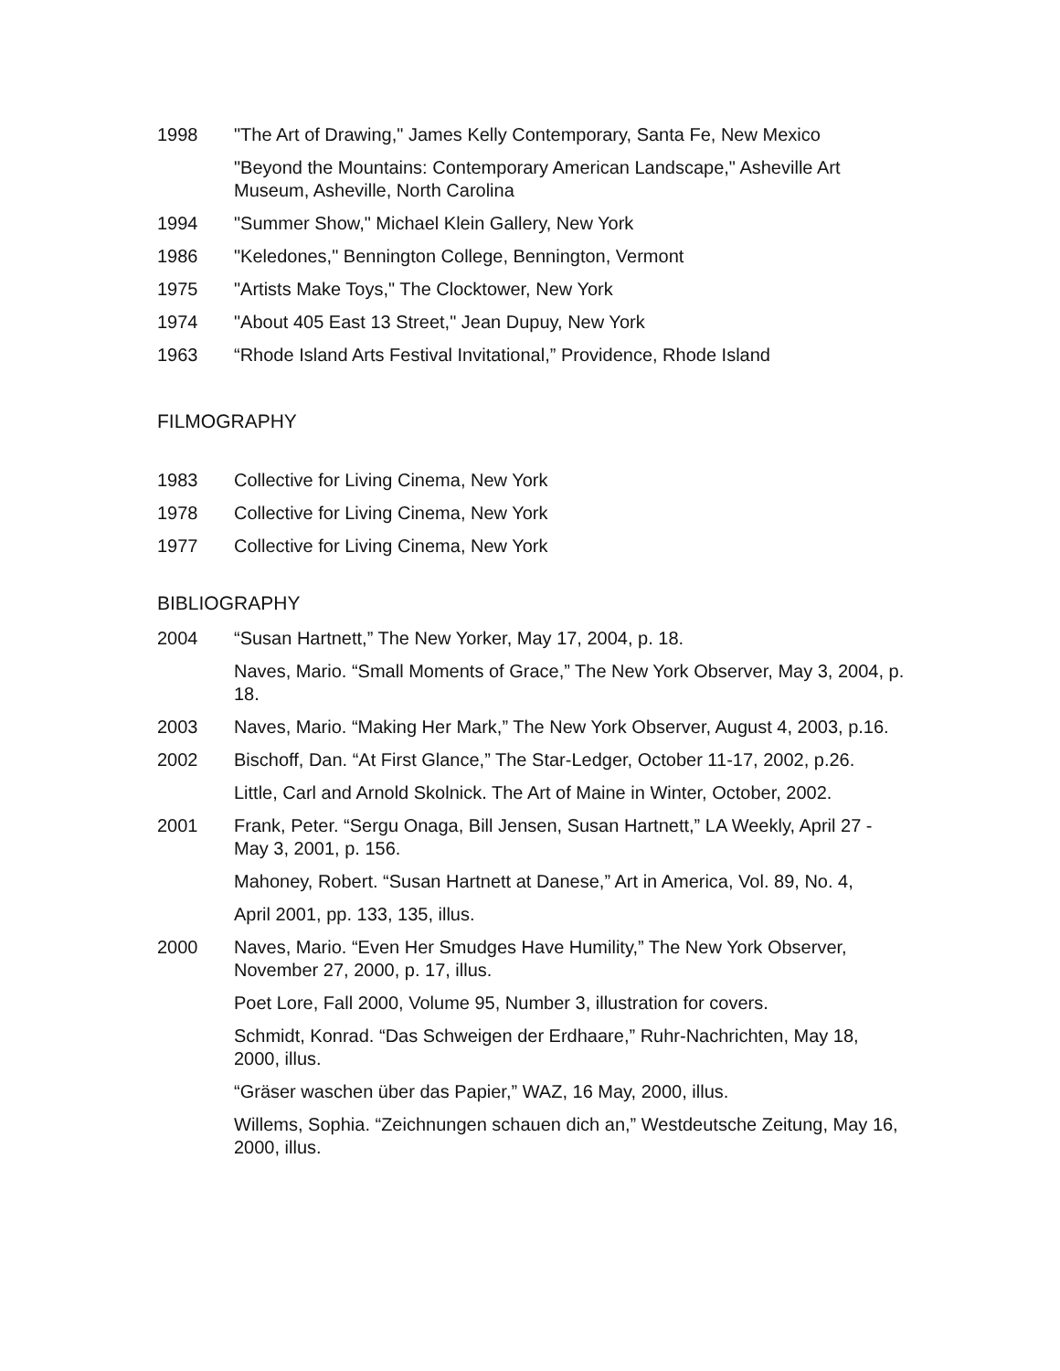1998 "The Art of Drawing," James Kelly Contemporary, Santa Fe, New Mexico
"Beyond the Mountains: Contemporary American Landscape," Asheville Art Museum, Asheville, North Carolina
1994 "Summer Show," Michael Klein Gallery, New York
1986 "Keledones," Bennington College, Bennington, Vermont
1975 "Artists Make Toys," The Clocktower, New York
1974 "About 405 East 13 Street," Jean Dupuy, New York
1963 “Rhode Island Arts Festival Invitational,” Providence, Rhode Island
FILMOGRAPHY
1983 Collective for Living Cinema, New York
1978 Collective for Living Cinema, New York
1977 Collective for Living Cinema, New York
BIBLIOGRAPHY
2004 “Susan Hartnett,” The New Yorker, May 17, 2004, p. 18.
Naves, Mario. “Small Moments of Grace,” The New York Observer, May 3, 2004, p. 18.
2003 Naves, Mario. “Making Her Mark,” The New York Observer, August 4, 2003, p.16.
2002 Bischoff, Dan. “At First Glance,” The Star-Ledger, October 11-17, 2002, p.26.
Little, Carl and Arnold Skolnick. The Art of Maine in Winter, October, 2002.
2001 Frank, Peter. “Sergu Onaga, Bill Jensen, Susan Hartnett,” LA Weekly, April 27 - May 3, 2001, p. 156.
Mahoney, Robert. “Susan Hartnett at Danese,” Art in America, Vol. 89, No. 4,
April 2001, pp. 133, 135, illus.
2000 Naves, Mario. “Even Her Smudges Have Humility,” The New York Observer, November 27, 2000, p. 17, illus.
Poet Lore, Fall 2000, Volume 95, Number 3, illustration for covers.
Schmidt, Konrad. “Das Schweigen der Erdhaare,” Ruhr-Nachrichten, May 18, 2000, illus.
“Gräser waschen über das Papier,” WAZ, 16 May, 2000, illus.
Willems, Sophia. “Zeichnungen schauen dich an,” Westdeutsche Zeitung, May 16, 2000, illus.